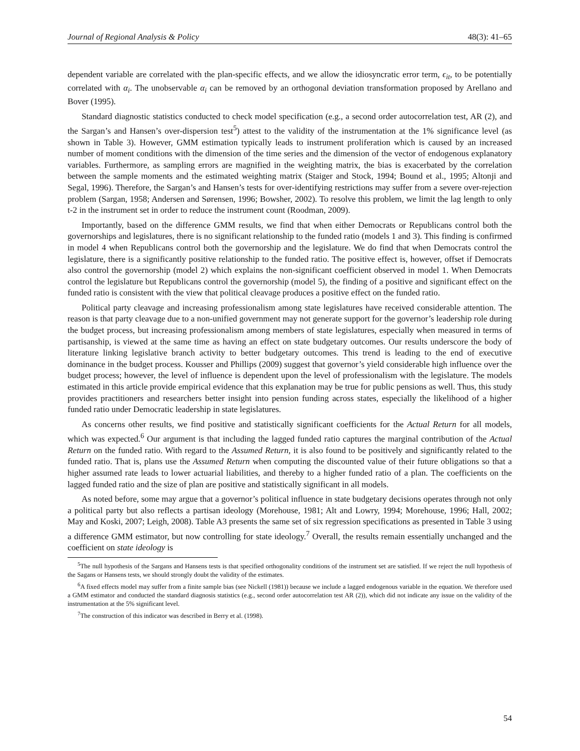Journal of Regional Analysis & Policy 48(3): 41–65
dependent variable are correlated with the plan-specific effects, and we allow the idiosyncratic error term, ϵ<sub>it</sub>, to be potentially correlated with α<sub>i</sub>. The unobservable α<sub>i</sub> can be removed by an orthogonal deviation transformation proposed by Arellano and Bover (1995).
Standard diagnostic statistics conducted to check model specification (e.g., a second order autocorrelation test, AR (2), and the Sargan’s and Hansen’s over-dispersion test<sup>5</sup>) attest to the validity of the instrumentation at the 1% significance level (as shown in Table 3). However, GMM estimation typically leads to instrument proliferation which is caused by an increased number of moment conditions with the dimension of the time series and the dimension of the vector of endogenous explanatory variables. Furthermore, as sampling errors are magnified in the weighting matrix, the bias is exacerbated by the correlation between the sample moments and the estimated weighting matrix (Staiger and Stock, 1994; Bound et al., 1995; Altonji and Segal, 1996). Therefore, the Sargan’s and Hansen’s tests for over-identifying restrictions may suffer from a severe over-rejection problem (Sargan, 1958; Andersen and Sørensen, 1996; Bowsher, 2002). To resolve this problem, we limit the lag length to only t-2 in the instrument set in order to reduce the instrument count (Roodman, 2009).
Importantly, based on the difference GMM results, we find that when either Democrats or Republicans control both the governorships and legislatures, there is no significant relationship to the funded ratio (models 1 and 3). This finding is confirmed in model 4 when Republicans control both the governorship and the legislature. We do find that when Democrats control the legislature, there is a significantly positive relationship to the funded ratio. The positive effect is, however, offset if Democrats also control the governorship (model 2) which explains the non-significant coefficient observed in model 1. When Democrats control the legislature but Republicans control the governorship (model 5), the finding of a positive and significant effect on the funded ratio is consistent with the view that political cleavage produces a positive effect on the funded ratio.
Political party cleavage and increasing professionalism among state legislatures have received considerable attention. The reason is that party cleavage due to a non-unified government may not generate support for the governor’s leadership role during the budget process, but increasing professionalism among members of state legislatures, especially when measured in terms of partisanship, is viewed at the same time as having an effect on state budgetary outcomes. Our results underscore the body of literature linking legislative branch activity to better budgetary outcomes. This trend is leading to the end of executive dominance in the budget process. Kousser and Phillips (2009) suggest that governor’s yield considerable high influence over the budget process; however, the level of influence is dependent upon the level of professionalism with the legislature. The models estimated in this article provide empirical evidence that this explanation may be true for public pensions as well. Thus, this study provides practitioners and researchers better insight into pension funding across states, especially the likelihood of a higher funded ratio under Democratic leadership in state legislatures.
As concerns other results, we find positive and statistically significant coefficients for the Actual Return for all models, which was expected.<sup>6</sup> Our argument is that including the lagged funded ratio captures the marginal contribution of the Actual Return on the funded ratio. With regard to the Assumed Return, it is also found to be positively and significantly related to the funded ratio. That is, plans use the Assumed Return when computing the discounted value of their future obligations so that a higher assumed rate leads to lower actuarial liabilities, and thereby to a higher funded ratio of a plan. The coefficients on the lagged funded ratio and the size of plan are positive and statistically significant in all models.
As noted before, some may argue that a governor’s political influence in state budgetary decisions operates through not only a political party but also reflects a partisan ideology (Morehouse, 1981; Alt and Lowry, 1994; Morehouse, 1996; Hall, 2002; May and Koski, 2007; Leigh, 2008). Table A3 presents the same set of six regression specifications as presented in Table 3 using a difference GMM estimator, but now controlling for state ideology.<sup>7</sup> Overall, the results remain essentially unchanged and the coefficient on state ideology is
<sup>5</sup> The null hypothesis of the Sargans and Hansens tests is that specified orthogonality conditions of the instrument set are satisfied. If we reject the null hypothesis of the Sagans or Hansens tests, we should strongly doubt the validity of the estimates.
<sup>6</sup> A fixed effects model may suffer from a finite sample bias (see Nickell (1981)) because we include a lagged endogenous variable in the equation. We therefore used a GMM estimator and conducted the standard diagnosis statistics (e.g., second order autocorrelation test AR (2)), which did not indicate any issue on the validity of the instrumentation at the 5% significant level.
<sup>7</sup> The construction of this indicator was described in Berry et al. (1998).
54